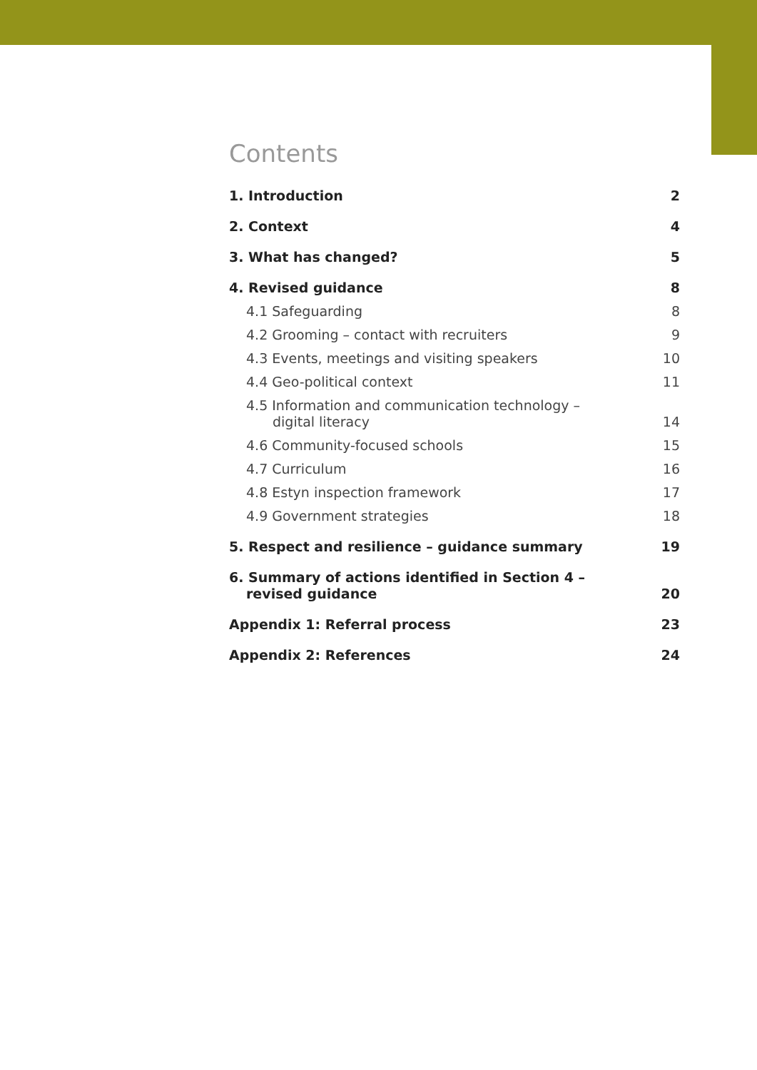Contents
1. Introduction 2
2. Context 4
3. What has changed? 5
4. Revised guidance 8
4.1 Safeguarding 8
4.2 Grooming – contact with recruiters 9
4.3 Events, meetings and visiting speakers 10
4.4 Geo-political context 11
4.5 Information and communication technology –
digital literacy 14
4.6 Community-focused schools 15
4.7 Curriculum 16
4.8 Estyn inspection framework 17
4.9 Government strategies 18
5. Respect and resilience – guidance summary 19
6. Summary of actions identified in Section 4 –
revised guidance 20
Appendix 1: Referral process 23
Appendix 2: References 24